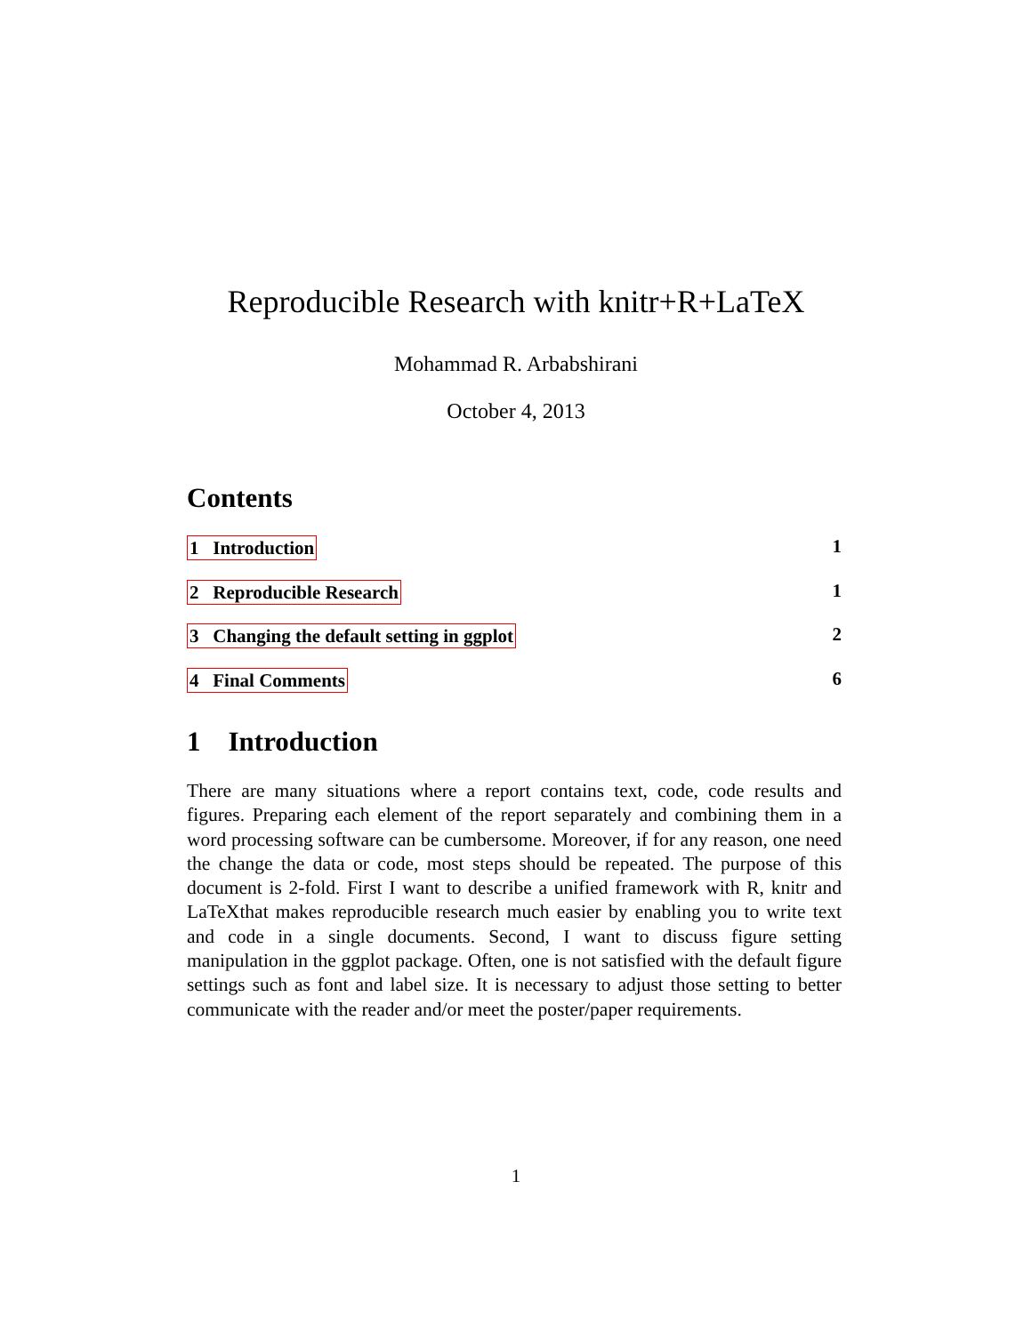Reproducible Research with knitr+R+LaTeX
Mohammad R. Arbabshirani
October 4, 2013
Contents
1 Introduction 1
2 Reproducible Research 1
3 Changing the default setting in ggplot 2
4 Final Comments 6
1 Introduction
There are many situations where a report contains text, code, code results and figures. Preparing each element of the report separately and combining them in a word processing software can be cumbersome. Moreover, if for any reason, one need the change the data or code, most steps should be repeated. The purpose of this document is 2-fold. First I want to describe a unified framework with R, knitr and LaTeXthat makes reproducible research much easier by enabling you to write text and code in a single documents. Second, I want to discuss figure setting manipulation in the ggplot package. Often, one is not satisfied with the default figure settings such as font and label size. It is necessary to adjust those setting to better communicate with the reader and/or meet the poster/paper requirements.
1